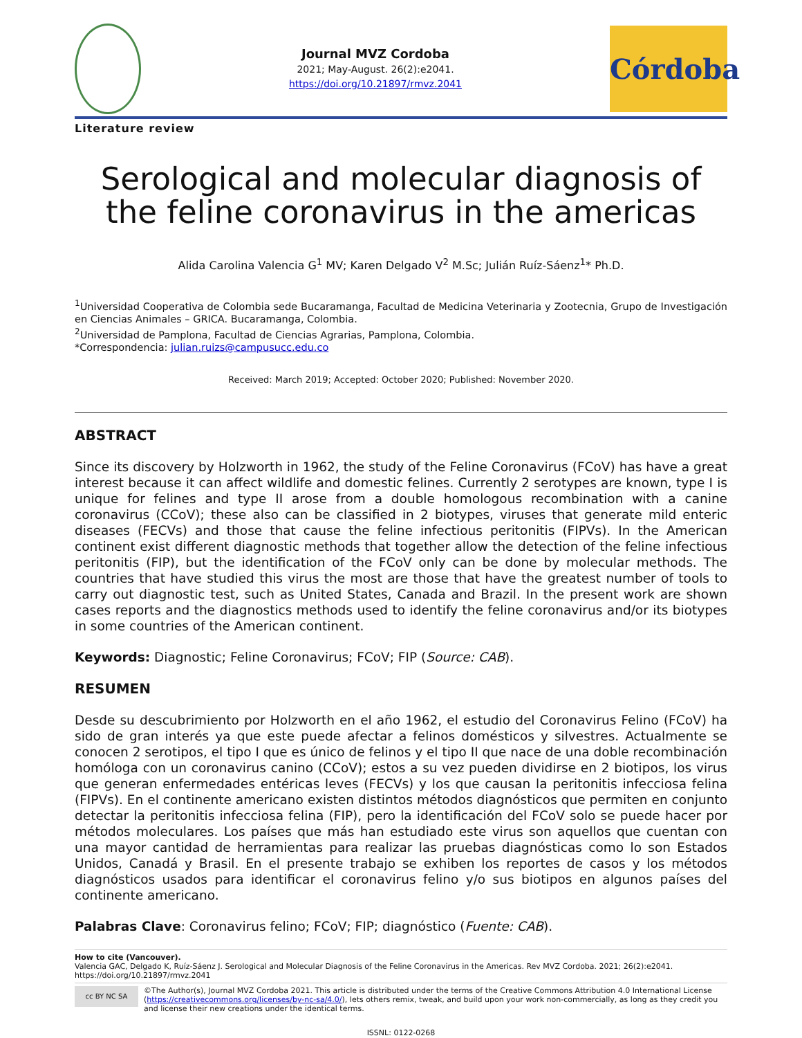Journal MVZ Cordoba
2021; May-August. 26(2):e2041.
https://doi.org/10.21897/rmvz.2041
Córdoba
Literature review
Serological and molecular diagnosis of the feline coronavirus in the americas
Alida Carolina Valencia G<sup>1</sup> MV; Karen Delgado V<sup>2</sup> M.Sc; Julián Ruíz-Sáenz<sup>1</sup>* Ph.D.
<sup>1</sup> Universidad Cooperativa de Colombia sede Bucaramanga, Facultad de Medicina Veterinaria y Zootecnia, Grupo de Investigación en Ciencias Animales – GRICA. Bucaramanga, Colombia.
<sup>2</sup> Universidad de Pamplona, Facultad de Ciencias Agrarias, Pamplona, Colombia.
*Correspondencia: julian.ruizs@campusucc.edu.co
Received: March 2019; Accepted: October 2020; Published: November 2020.
ABSTRACT
Since its discovery by Holzworth in 1962, the study of the Feline Coronavirus (FCoV) has have a great interest because it can affect wildlife and domestic felines. Currently 2 serotypes are known, type I is unique for felines and type II arose from a double homologous recombination with a canine coronavirus (CCoV); these also can be classified in 2 biotypes, viruses that generate mild enteric diseases (FECVs) and those that cause the feline infectious peritonitis (FIPVs). In the American continent exist different diagnostic methods that together allow the detection of the feline infectious peritonitis (FIP), but the identification of the FCoV only can be done by molecular methods. The countries that have studied this virus the most are those that have the greatest number of tools to carry out diagnostic test, such as United States, Canada and Brazil. In the present work are shown cases reports and the diagnostics methods used to identify the feline coronavirus and/or its biotypes in some countries of the American continent.
Keywords: Diagnostic; Feline Coronavirus; FCoV; FIP (Source: CAB).
RESUMEN
Desde su descubrimiento por Holzworth en el año 1962, el estudio del Coronavirus Felino (FCoV) ha sido de gran interés ya que este puede afectar a felinos domésticos y silvestres. Actualmente se conocen 2 serotipos, el tipo I que es único de felinos y el tipo II que nace de una doble recombinación homóloga con un coronavirus canino (CCoV); estos a su vez pueden dividirse en 2 biotipos, los virus que generan enfermedades entéricas leves (FECVs) y los que causan la peritonitis infecciosa felina (FIPVs). En el continente americano existen distintos métodos diagnósticos que permiten en conjunto detectar la peritonitis infecciosa felina (FIP), pero la identificación del FCoV solo se puede hacer por métodos moleculares. Los países que más han estudiado este virus son aquellos que cuentan con una mayor cantidad de herramientas para realizar las pruebas diagnósticas como lo son Estados Unidos, Canadá y Brasil. En el presente trabajo se exhiben los reportes de casos y los métodos diagnósticos usados para identificar el coronavirus felino y/o sus biotipos en algunos países del continente americano.
Palabras Clave: Coronavirus felino; FCoV; FIP; diagnóstico (Fuente: CAB).
How to cite (Vancouver).
Valencia GAC, Delgado K, Ruíz-Sáenz J. Serological and Molecular Diagnosis of the Feline Coronavirus in the Americas. Rev MVZ Cordoba. 2021; 26(2):e2041. https://doi.org/10.21897/rmvz.2041
cc BY NC SA
©The Author(s), Journal MVZ Cordoba 2021. This article is distributed under the terms of the Creative Commons Attribution 4.0 International License (https://creativecommons.org/licenses/by-nc-sa/4.0/), lets others remix, tweak, and build upon your work non-commercially, as long as they credit you and license their new creations under the identical terms.
ISSNL: 0122-0268